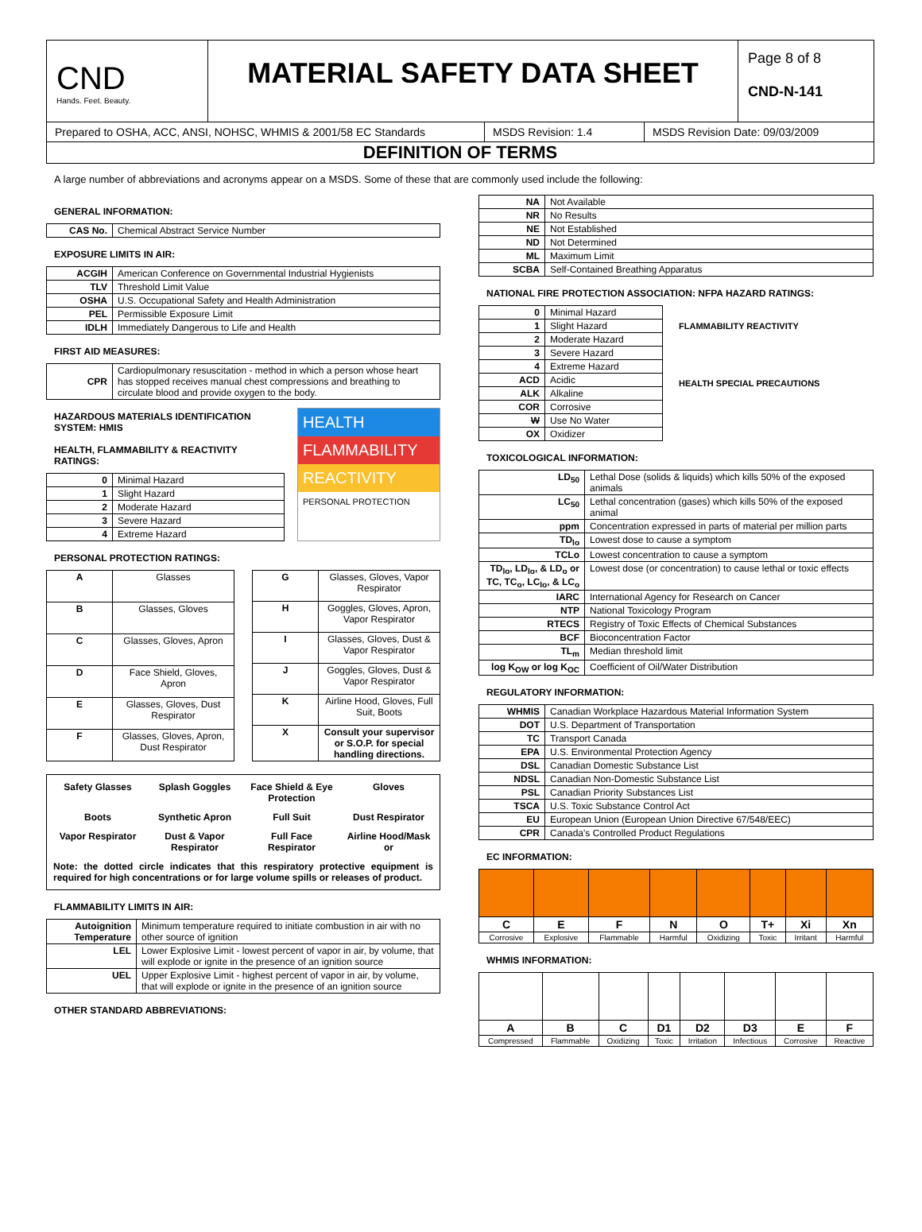CND
Hands. Feet. Beauty.
MATERIAL SAFETY DATA SHEET
Page 8 of 8
CND-N-141
Prepared to OSHA, ACC, ANSI, NOHSC, WHMIS & 2001/58 EC Standards
MSDS Revision: 1.4 MSDS Revision Date: 09/03/2009
DEFINITION OF TERMS
A large number of abbreviations and acronyms appear on a MSDS. Some of these that are commonly used include the following:
GENERAL INFORMATION:
| CAS No. | Chemical Abstract Service Number |
EXPOSURE LIMITS IN AIR:
| ACGIH | American Conference on Governmental Industrial Hygienists |
| TLV | Threshold Limit Value |
| OSHA | U.S. Occupational Safety and Health Administration |
| PEL | Permissible Exposure Limit |
| IDLH | Immediately Dangerous to Life and Health |
FIRST AID MEASURES:
| CPR | Cardiopulmonary resuscitation - method in which a person whose heart has stopped receives manual chest compressions and breathing to circulate blood and provide oxygen to the body. |
HAZARDOUS MATERIALS IDENTIFICATION SYSTEM: HMIS
HEALTH, FLAMMABILITY & REACTIVITY RATINGS:
| 0 | Minimal Hazard |
| 1 | Slight Hazard |
| 2 | Moderate Hazard |
| 3 | Severe Hazard |
| 4 | Extreme Hazard |
HEALTH
FLAMMABILITY
REACTIVITY
PERSONAL PROTECTION
PERSONAL PROTECTION RATINGS:
| A | Glasses |
| B | Glasses, Gloves |
| C | Glasses, Gloves, Apron |
| D | Face Shield, Gloves, Apron |
| E | Glasses, Gloves, Dust Respirator |
| F | Glasses, Gloves, Apron, Dust Respirator |
| G | Glasses, Gloves, Vapor Respirator |
| H | Goggles, Gloves, Apron, Vapor Respirator |
| I | Glasses, Gloves, Dust & Vapor Respirator |
| J | Goggles, Gloves, Dust & Vapor Respirator |
| K | Airline Hood, Gloves, Full Suit, Boots |
| X | Consult your supervisor or S.O.P. for special handling directions. |
Safety Glasses
Splash Goggles
Face Shield & Eye Protection
Gloves
Boots
Synthetic Apron
Full Suit
Dust Respirator
Vapor Respirator
Dust & Vapor Respirator
Full Face Respirator
Airline Hood/Mask or
Note: the dotted circle indicates that this respiratory protective equipment is required for high concentrations or for large volume spills or releases of product.
FLAMMABILITY LIMITS IN AIR:
| Autoignition Temperature | Minimum temperature required to initiate combustion in air with no other source of ignition |
| LEL | Lower Explosive Limit - lowest percent of vapor in air, by volume, that will explode or ignite in the presence of an ignition source |
| UEL | Upper Explosive Limit - highest percent of vapor in air, by volume, that will explode or ignite in the presence of an ignition source |
OTHER STANDARD ABBREVIATIONS:
| NA | Not Available |
| NR | No Results |
| NE | Not Established |
| ND | Not Determined |
| ML | Maximum Limit |
| SCBA | Self-Contained Breathing Apparatus |
NATIONAL FIRE PROTECTION ASSOCIATION: NFPA HAZARD RATINGS:
| 0 | Minimal Hazard |
| 1 | Slight Hazard |
| 2 | Moderate Hazard |
| 3 | Severe Hazard |
| 4 | Extreme Hazard |
| ACD | Acidic |
| ALK | Alkaline |
| COR | Corrosive |
| W | Use No Water |
| OX | Oxidizer |
FLAMMABILITY REACTIVITY
HEALTH SPECIAL PRECAUTIONS
TOXICOLOGICAL INFORMATION:
| LD<sub>50</sub> | Lethal Dose (solids & liquids) which kills 50% of the exposed animals |
| LC<sub>50</sub> | Lethal concentration (gases) which kills 50% of the exposed animal |
| ppm | Concentration expressed in parts of material per million parts |
| TD<sub>lo</sub> | Lowest dose to cause a symptom |
| TCLo | Lowest concentration to cause a symptom |
| TD<sub>lo</sub>, LD<sub>lo</sub>, & LD<sub>o</sub> or TC, TC<sub>o</sub>, LC<sub>lo</sub>, & LC<sub>o</sub> | Lowest dose (or concentration) to cause lethal or toxic effects |
| IARC | International Agency for Research on Cancer |
| NTP | National Toxicology Program |
| RTECS | Registry of Toxic Effects of Chemical Substances |
| BCF | Bioconcentration Factor |
| TL<sub>m</sub> | Median threshold limit |
| log K<sub>OW</sub> or log K<sub>OC</sub> | Coefficient of Oil/Water Distribution |
REGULATORY INFORMATION:
| WHMIS | Canadian Workplace Hazardous Material Information System |
| DOT | U.S. Department of Transportation |
| TC | Transport Canada |
| EPA | U.S. Environmental Protection Agency |
| DSL | Canadian Domestic Substance List |
| NDSL | Canadian Non-Domestic Substance List |
| PSL | Canadian Priority Substances List |
| TSCA | U.S. Toxic Substance Control Act |
| EU | European Union (European Union Directive 67/548/EEC) |
| CPR | Canada's Controlled Product Regulations |
EC INFORMATION:
| C | E | F | N | O | T+ | Xi | Xn |
| Corrosive | Explosive | Flammable | Harmful | Oxidizing | Toxic | Irritant | Harmful |
WHMIS INFORMATION:
| A | B | C | D1 | D2 | D3 | E | F |
| Compressed | Flammable | Oxidizing | Toxic | Irritation | Infectious | Corrosive | Reactive |